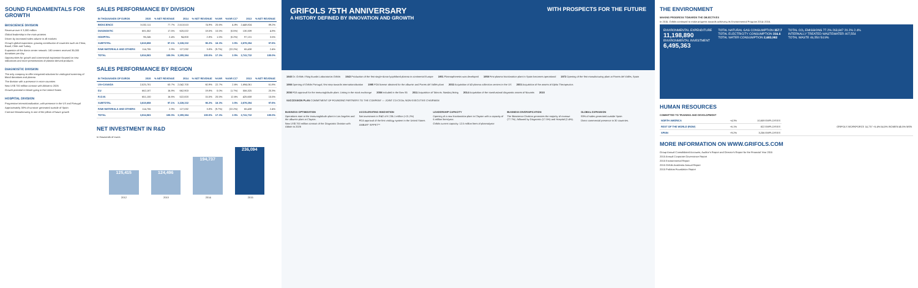SOUND FUNDAMENTALS FOR GROWTH
BIOSCIENCE DIVISION
Revenue over € 3,000 million
Global leadership in the main proteins
Driven by increased sales volume in all markets
Group's global expansion: growing contribution of countries such as China, Brazil, Chile and Turkey
Expansion of the donor center network: 180 centers received 35,000 donations per day
Opportunities for growth and commercial expansion focused on new indications and more presentations of plasma-derived products
DIAGNOSTIC DIVISION
The only company to offer integrated solutions for virological screening of blood donations and plasma
The division with a presence in more countries
New US$ 700 million contract with Abbott to 2026
Growth potential in blood typing in the United States
HOSPITAL DIVISION
Progressive internationalization, with presence in the US and Portugal
Approximately 30% of turnover generated outside of Spain
Contract Manufacturing is one of the pillars of future growth
SALES PERFORMANCE BY DIVISION
| IN THOUSANDS OF EUROS | 2015 | % NET REVENUE | 2014 | % NET REVENUE | %VAR | %VAR CC* | 2013 | % NET REVENUE |
| --- | --- | --- | --- | --- | --- | --- | --- | --- |
| BIOSCIENCE | 3,032,111 | 77.7% | 2,513,510 | 74.9% | 20.6% | 4.8% | 2,448,824 | 89.2% |
| DIAGNOSTIC | 681,052 | 17.5% | 620,022 | 18.5% | 10.5% | (0.5%) | 130,339 | 4.8% |
| HOSPITAL | 96,245 | 2.4% | 94,800 | 2.8% | 1.5% | (0.2%) | 97,131 | 3.5% |
| SUBTOTAL | 3,819,808 | 97.1% | 3,228,332 | 96.2% | 18.3% | 3.5% | 2,676,294 | 97.6% |
| RAW MATERIALS AND OTHERS | 114,755 | 2.9% | 127,032 | 3.8% | (9.7%) | (22.2%) | 65,438 | 2.4% |
| TOTAL | 3,934,563 | 100.0% | 3,355,384 | 100.0% | 17.3% | 2.5% | 2,741,732 | 100.0% |
SALES PERFORMANCE BY REGION
| IN THOUSANDS OF EUROS | 2015 | % NET REVENUE | 2014 | % NET REVENUE | %VAR | %VAR CC* | 2013 | % NET REVENUE |
| --- | --- | --- | --- | --- | --- | --- | --- | --- |
| US+CANADA | 2,525,781 | 63.7% | 2,042,700 | 60.9% | 22.7% | 2.6% | 1,694,061 | 61.8% |
| EU | 662,187 | 16.8% | 662,903 | 19.8% | 0.0% | (1.7%) | 556,325 | 20.3% |
| R.O.W. | 651,100 | 16.6% | 522,820 | 15.5% | 20.5% | 12.6% | 425,608 | 15.5% |
| SUBTOTAL | 3,819,808 | 97.1% | 3,228,332 | 96.2% | 18.3% | 3.5% | 2,676,294 | 97.6% |
| RAW MATERIALS AND OTHERS | 114,755 | 2.9% | 127,032 | 3.8% | (9.7%) | (22.2%) | 65,438 | 2.4% |
| TOTAL | 3,934,563 | 100.0% | 3,355,384 | 100.0% | 17.3% | 2.5% | 2,741,732 | 100.0% |
NET INVESTMENT IN R&D
In thousands of euros
125,415
124,496
194,737
236,094
2012 2013 2014 2015
GRIFOLS 75TH ANNIVERSARY
A HISTORY DEFINED BY INNOVATION AND GROWTH
WITH PROSPECTS FOR THE FUTURE
1940 Dr. Grifols i Roig founds Laboratorios Grifols 1943 Production of the first single-donor lyophilized plasma in continental Europe 1951 Plasmapheresis was developed 1958 First plasma fractionation plant in Spain becomes operational 1972 Opening of the first manufacturing plant at Parets del Vallès, Spain 1988 Opening of Grifols Portugal, first step towards internationalization 1995 FDA license obtained for the albumin and Parets del Vallès plant 2002 Acquisition of 43 plasma collection centers in the US 2003 Acquisition of the assets of Alpha Therapeutics 2006 FDA approval for the immunoglobulin plant. Listing in the stock exchange 2008 Included in the Ibex-35 2011 Acquisition of Talecris. Nasdaq listing 2014 Acquisition of the transfusional diagnostic assets of Novartis 2015 SUCCESSION PLAN COMMITMENT OF FOUNDING PARTNERS TO THE COMPANY — JOINT CO-CEOs; NON-EXECUTIVE CHAIRMAN
BUSINESS OPTIMIZATION
Operations start at the immunoglobulin plant in Los Angeles and the albumin plant at Clayton.
New US$ 700 million contract of the Diagnostic Division with Abbott to 2026
ACCELERATING INNOVATION
Net investment in R&D of € 236.1 million (+21.2%)
FDA approval of the first virology system in the United States
AMBAR* SIPPET**
LEADERSHIP CAPACITY
Opening of a new fractionation plant in Clayton with a capacity of 6 million liters/year.
Grifols current capacity: 12.5 million liters of plasma/year
BUSINESS DIVERSIFICATION
The Bioscience Division generates the majority of revenue (77.7%), followed by Diagnostic (17.5%) and Hospital (2.4%).
GLOBAL EXPANSION
93% of sales generated outside Spain
Direct commercial presence in 30 countries.
THE ENVIRONMENT
MAKING PROGRESS TOWARDS THE OBJECTIVES
In 2015, Grifols continued to make progress towards achieving its Environmental Program 2014–2016.
ENVIRONMENTAL EXPENDITURE
11,198,890
ENVIRONMENTAL INVESTMENT
6,495,363
TOTAL NATURAL GAS CONSUMPTION 357.7
TOTAL ELECTRICITY CONSUMPTION 316.6
TOTAL WATER CONSUMPTION 2,683,982
TOTAL CO₂ EMISSIONS 77.2% 263,847 20.2% 2.4%
INTERNALLY TREATED WASTEWATER 407,554
TOTAL WASTE 46,554 54.9%
HUMAN RESOURCES
COMMITTED TO TRAINING AND DEVELOPMENT
| NORTH AMERICA | +4.3% | 10,659 EMPLOYEES | GRIFOLS WORKFORCE 14,737 +5.4% 54.5% WOMEN 45.5% MEN |
| REST OF THE WORLD (ROW) | +6.1% | 822 EMPLOYEES | |
| SPAIN | +9.2% | 3,256 EMPLOYEES | |
MORE INFORMATION ON WWW.GRIFOLS.COM
Group Annual Consolidated Accounts, Auditor's Report and Director's Report for the Financial Year 2015
2015 Annual Corporate Governance Report
2015 Environmental Report
2015 Grifols Academia Annual Report
2015 Probitas Foundation Report